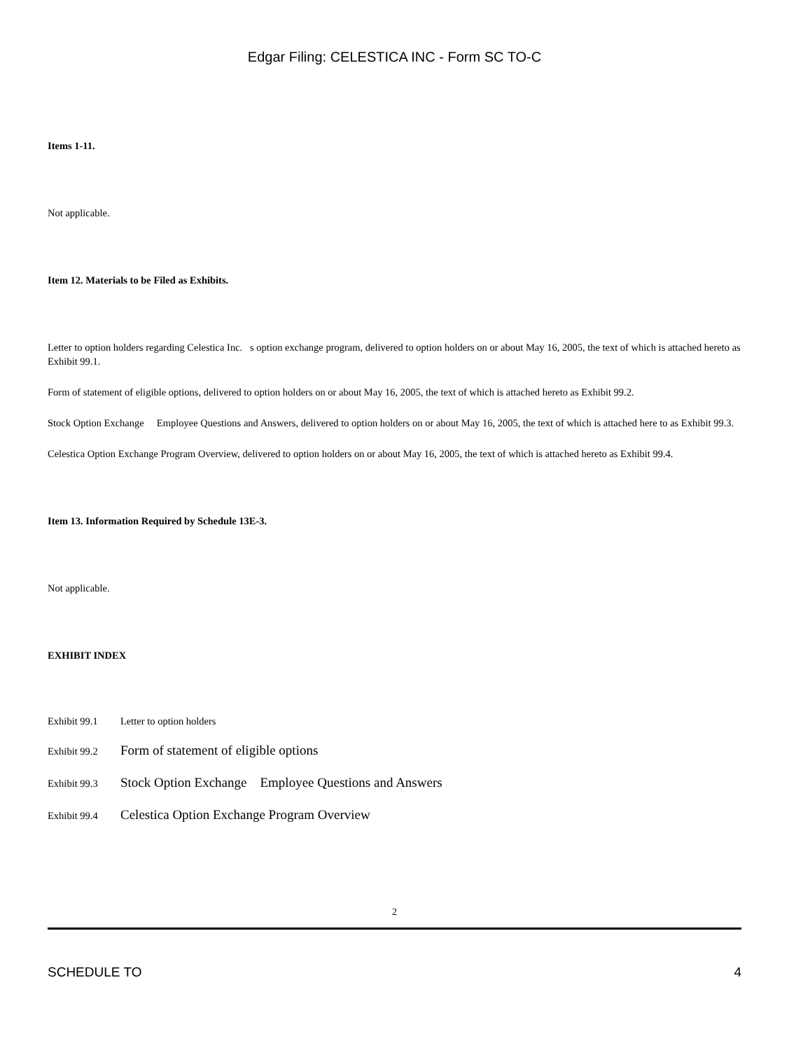Edgar Filing: CELESTICA INC - Form SC TO-C
Items 1-11.
Not applicable.
Item 12. Materials to be Filed as Exhibits.
Letter to option holders regarding Celestica Inc. s option exchange program, delivered to option holders on or about May 16, 2005, the text of which is attached hereto as Exhibit 99.1.
Form of statement of eligible options, delivered to option holders on or about May 16, 2005, the text of which is attached hereto as Exhibit 99.2.
Stock Option Exchange Employee Questions and Answers, delivered to option holders on or about May 16, 2005, the text of which is attached here to as Exhibit 99.3.
Celestica Option Exchange Program Overview, delivered to option holders on or about May 16, 2005, the text of which is attached hereto as Exhibit 99.4.
Item 13. Information Required by Schedule 13E-3.
Not applicable.
EXHIBIT INDEX
Exhibit 99.1 Letter to option holders
Exhibit 99.2 Form of statement of eligible options
Exhibit 99.3 Stock Option Exchange Employee Questions and Answers
Exhibit 99.4 Celestica Option Exchange Program Overview
2
SCHEDULE TO 4